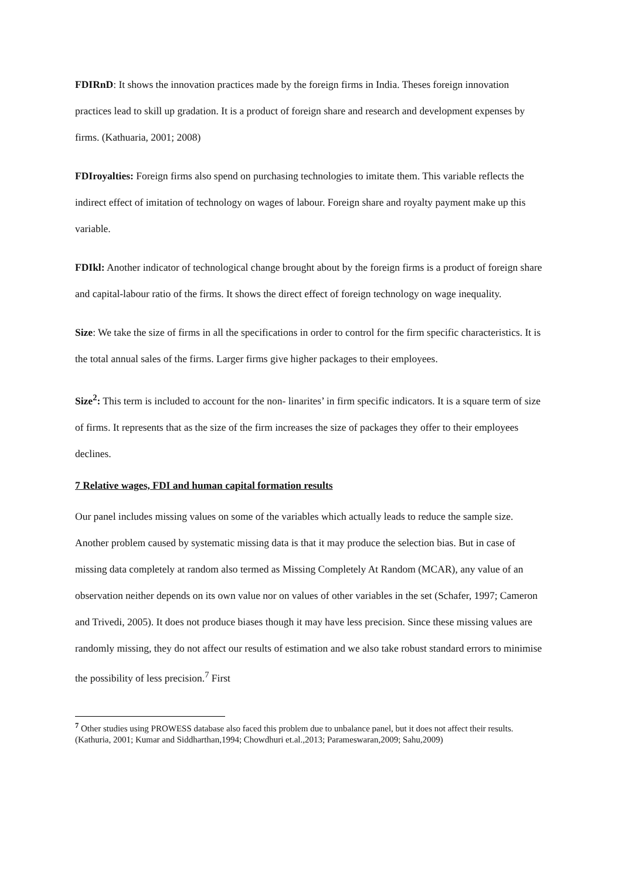FDIRnD: It shows the innovation practices made by the foreign firms in India. Theses foreign innovation practices lead to skill up gradation. It is a product of foreign share and research and development expenses by firms. (Kathuaria, 2001; 2008)
FDIroyalties: Foreign firms also spend on purchasing technologies to imitate them. This variable reflects the indirect effect of imitation of technology on wages of labour. Foreign share and royalty payment make up this variable.
FDIkl: Another indicator of technological change brought about by the foreign firms is a product of foreign share and capital-labour ratio of the firms. It shows the direct effect of foreign technology on wage inequality.
Size: We take the size of firms in all the specifications in order to control for the firm specific characteristics. It is the total annual sales of the firms. Larger firms give higher packages to their employees.
Size<sup>2</sup>: This term is included to account for the non- linarites’ in firm specific indicators. It is a square term of size of firms. It represents that as the size of the firm increases the size of packages they offer to their employees declines.
7 Relative wages, FDI and human capital formation results
Our panel includes missing values on some of the variables which actually leads to reduce the sample size. Another problem caused by systematic missing data is that it may produce the selection bias. But in case of missing data completely at random also termed as Missing Completely At Random (MCAR), any value of an observation neither depends on its own value nor on values of other variables in the set (Schafer, 1997; Cameron and Trivedi, 2005). It does not produce biases though it may have less precision. Since these missing values are randomly missing, they do not affect our results of estimation and we also take robust standard errors to minimise the possibility of less precision.<sup>7</sup> First
<sup>7</sup> Other studies using PROWESS database also faced this problem due to unbalance panel, but it does not affect their results. (Kathuria, 2001; Kumar and Siddharthan,1994; Chowdhuri et.al.,2013; Parameswaran,2009; Sahu,2009)